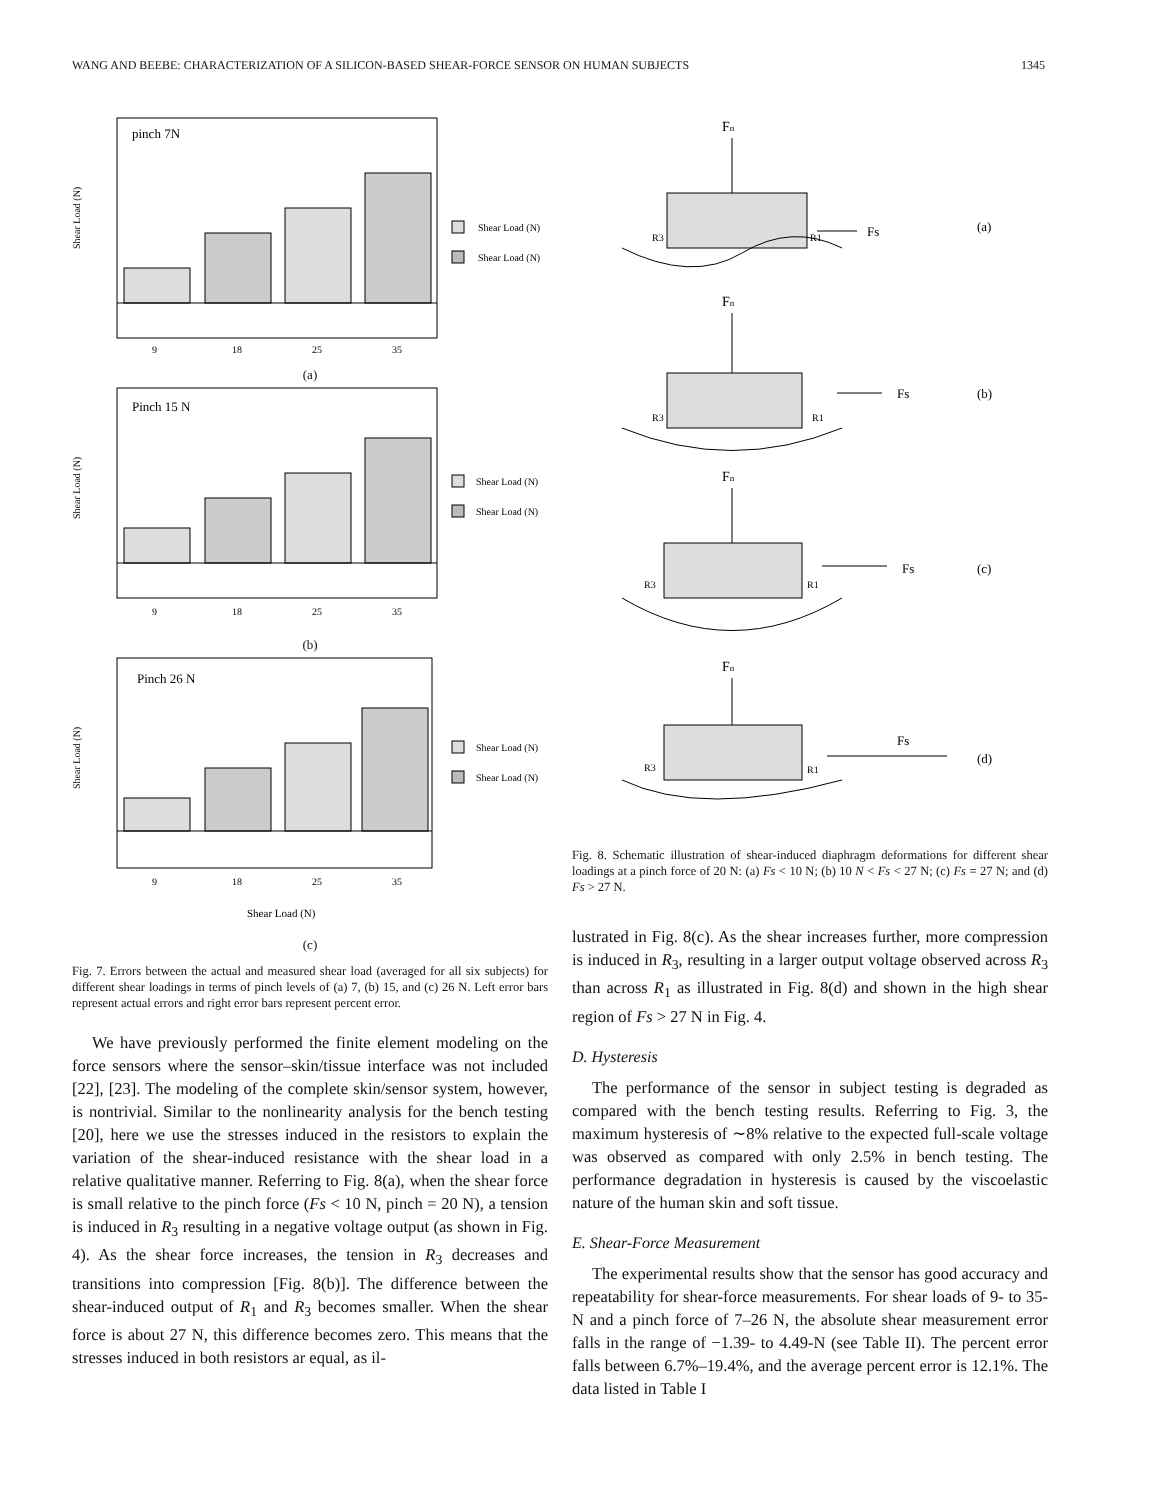WANG AND BEEBE: CHARACTERIZATION OF A SILICON-BASED SHEAR-FORCE SENSOR ON HUMAN SUBJECTS 1345
pinch 7N
Shear Load (N)
Shear Load (N)
Shear Load (N)
9
18
25
35
(a)
Pinch 15 N
Shear Load (N)
Shear Load (N)
Shear Load (N)
9
18
25
35
(b)
Pinch 26 N
Shear Load (N)
Shear Load (N)
Shear Load (N)
9
18
25
35
Shear Load (N)
(c)
Fig. 7. Errors between the actual and measured shear load (averaged for all six subjects) for different shear loadings in terms of pinch levels of (a) 7, (b) 15, and (c) 26 N. Left error bars represent actual errors and right error bars represent percent error.
We have previously performed the finite element modeling on the force sensors where the sensor–skin/tissue interface was not included [22], [23]. The modeling of the complete skin/sensor system, however, is nontrivial. Similar to the nonlinearity analysis for the bench testing [20], here we use the stresses induced in the resistors to explain the variation of the shear-induced resistance with the shear load in a relative qualitative manner. Referring to Fig. 8(a), when the shear force is small relative to the pinch force (Fs < 10 N, pinch = 20 N), a tension is induced in R<sub>3</sub> resulting in a negative voltage output (as shown in Fig. 4). As the shear force increases, the tension in R<sub>3</sub> decreases and transitions into compression [Fig. 8(b)]. The difference between the shear-induced output of R<sub>1</sub> and R<sub>3</sub> becomes smaller. When the shear force is about 27 N, this difference becomes zero. This means that the stresses induced in both resistors ar equal, as il-
Fn
R3
R1
Fs
(a)
Fn
R3
R1
Fs
(b)
Fn
R3
R1
Fs
(c)
Fn
R3
R1
Fs
(d)
Fig. 8. Schematic illustration of shear-induced diaphragm deformations for different shear loadings at a pinch force of 20 N: (a) Fs < 10 N; (b) 10 N < Fs < 27 N; (c) Fs = 27 N; and (d) Fs > 27 N.
lustrated in Fig. 8(c). As the shear increases further, more compression is induced in R<sub>3</sub>, resulting in a larger output voltage observed across R<sub>3</sub> than across R<sub>1</sub> as illustrated in Fig. 8(d) and shown in the high shear region of Fs > 27 N in Fig. 4.
D. Hysteresis
The performance of the sensor in subject testing is degraded as compared with the bench testing results. Referring to Fig. 3, the maximum hysteresis of ∼8% relative to the expected full-scale voltage was observed as compared with only 2.5% in bench testing. The performance degradation in hysteresis is caused by the viscoelastic nature of the human skin and soft tissue.
E. Shear-Force Measurement
The experimental results show that the sensor has good accuracy and repeatability for shear-force measurements. For shear loads of 9- to 35-N and a pinch force of 7–26 N, the absolute shear measurement error falls in the range of −1.39- to 4.49-N (see Table II). The percent error falls between 6.7%–19.4%, and the average percent error is 12.1%. The data listed in Table I